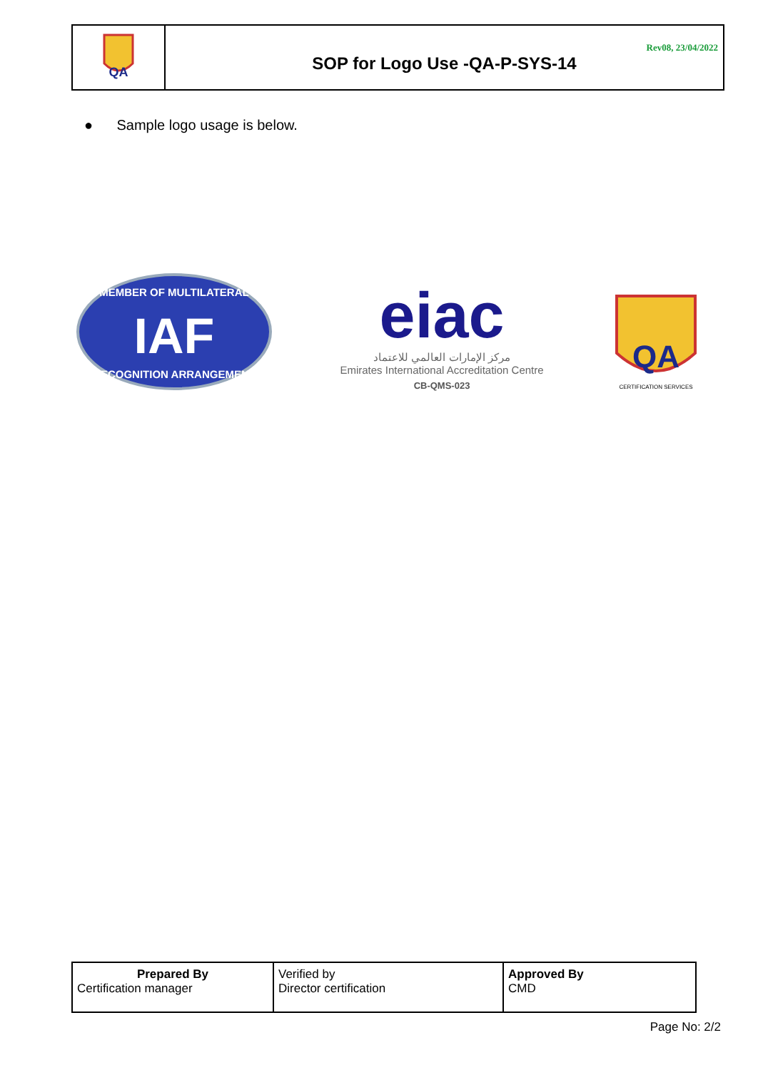| QA | Rev08, 23/04/2022 SOP for Logo Use -QA-P-SYS-14 |
● Sample logo usage is below.
IAF
MEMBER OF MULTILATERAL
RECOGNITION ARRANGEMENT
eiac
مركز الإمارات العالمي للاعتماد
Emirates International Accreditation Centre
CB-QMS-023
QA
CERTIFICATION SERVICES
| Prepared By Certification manager | Verified by Director certification | Approved By CMD |
Page No: 2/2